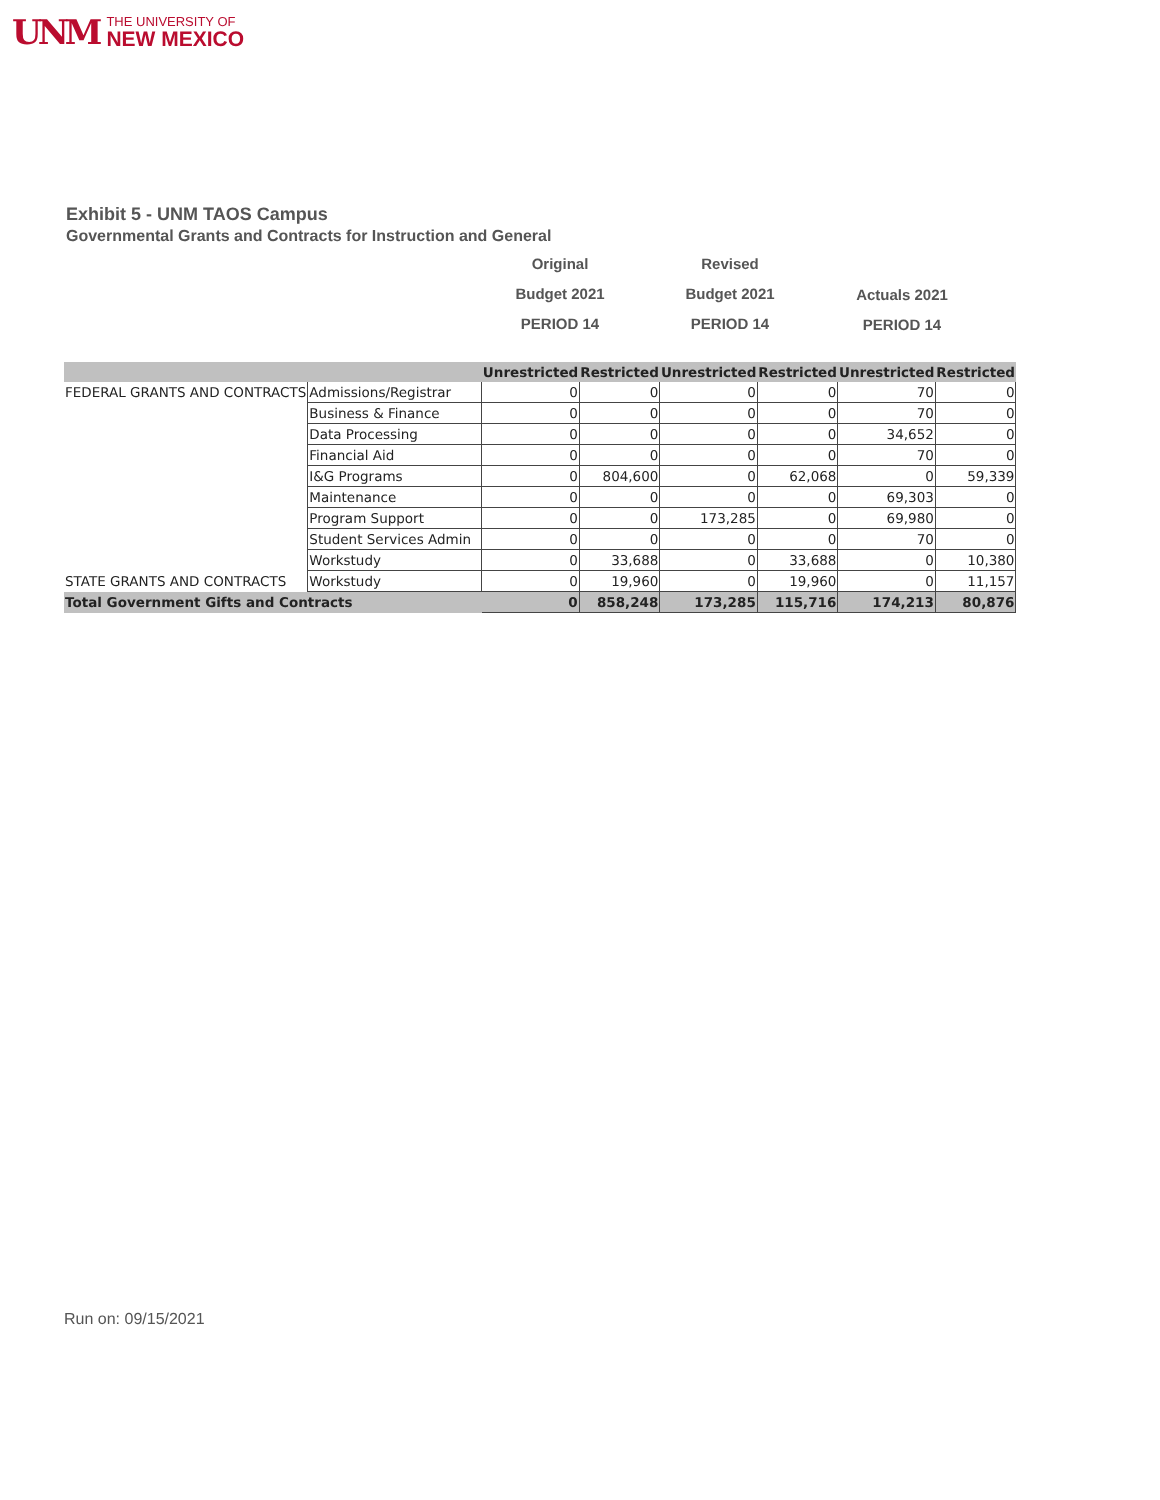UNM
THE UNIVERSITY OF
NEW MEXICO
Exhibit 5 - UNM TAOS Campus
Governmental Grants and Contracts for Instruction and General
Original
Budget 2021
PERIOD 14
Revised
Budget 2021
PERIOD 14
Actuals 2021
PERIOD 14
| | | Unrestricted | Restricted | Unrestricted | Restricted | Unrestricted | Restricted |
| --- | --- | --- | --- | --- | --- | --- | --- |
| FEDERAL GRANTS AND CONTRACTS | Admissions/Registrar | 0 | 0 | 0 | 0 | 70 | 0 |
| | Business & Finance | 0 | 0 | 0 | 0 | 70 | 0 |
| | Data Processing | 0 | 0 | 0 | 0 | 34,652 | 0 |
| | Financial Aid | 0 | 0 | 0 | 0 | 70 | 0 |
| | I&G Programs | 0 | 804,600 | 0 | 62,068 | 0 | 59,339 |
| | Maintenance | 0 | 0 | 0 | 0 | 69,303 | 0 |
| | Program Support | 0 | 0 | 173,285 | 0 | 69,980 | 0 |
| | Student Services Admin | 0 | 0 | 0 | 0 | 70 | 0 |
| | Workstudy | 0 | 33,688 | 0 | 33,688 | 0 | 10,380 |
| STATE GRANTS AND CONTRACTS | Workstudy | 0 | 19,960 | 0 | 19,960 | 0 | 11,157 |
| Total Government Gifts and Contracts | | 0 | 858,248 | 173,285 | 115,716 | 174,213 | 80,876 |
Run on: 09/15/2021